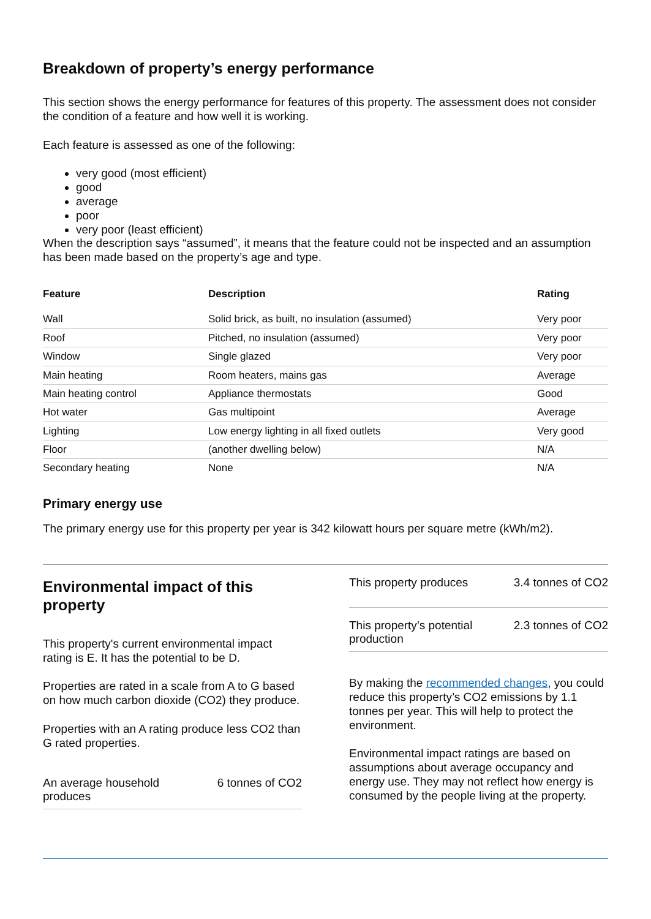Breakdown of property’s energy performance
This section shows the energy performance for features of this property. The assessment does not consider the condition of a feature and how well it is working.
Each feature is assessed as one of the following:
very good (most efficient)
good
average
poor
very poor (least efficient)
When the description says “assumed”, it means that the feature could not be inspected and an assumption has been made based on the property’s age and type.
| Feature | Description | Rating |
| --- | --- | --- |
| Wall | Solid brick, as built, no insulation (assumed) | Very poor |
| Roof | Pitched, no insulation (assumed) | Very poor |
| Window | Single glazed | Very poor |
| Main heating | Room heaters, mains gas | Average |
| Main heating control | Appliance thermostats | Good |
| Hot water | Gas multipoint | Average |
| Lighting | Low energy lighting in all fixed outlets | Very good |
| Floor | (another dwelling below) | N/A |
| Secondary heating | None | N/A |
Primary energy use
The primary energy use for this property per year is 342 kilowatt hours per square metre (kWh/m2).
Environmental impact of this property
This property's current environmental impact rating is E. It has the potential to be D.
Properties are rated in a scale from A to G based on how much carbon dioxide (CO2) they produce.
Properties with an A rating produce less CO2 than G rated properties.
An average household produces 6 tonnes of CO2
This property produces 3.4 tonnes of CO2
This property’s potential production 2.3 tonnes of CO2
By making the recommended changes, you could reduce this property’s CO2 emissions by 1.1 tonnes per year. This will help to protect the environment.
Environmental impact ratings are based on assumptions about average occupancy and energy use. They may not reflect how energy is consumed by the people living at the property.